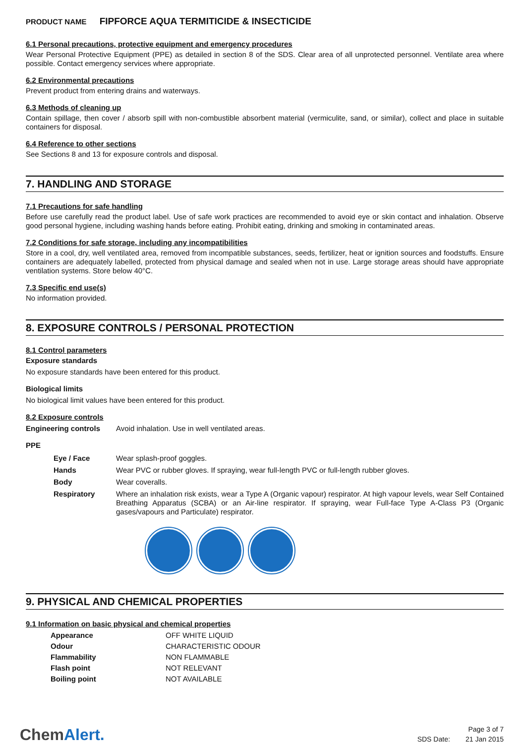PRODUCT NAME FIPFORCE AQUA TERMITICIDE & INSECTICIDE
6.1 Personal precautions, protective equipment and emergency procedures
Wear Personal Protective Equipment (PPE) as detailed in section 8 of the SDS. Clear area of all unprotected personnel. Ventilate area where possible. Contact emergency services where appropriate.
6.2 Environmental precautions
Prevent product from entering drains and waterways.
6.3 Methods of cleaning up
Contain spillage, then cover / absorb spill with non-combustible absorbent material (vermiculite, sand, or similar), collect and place in suitable containers for disposal.
6.4 Reference to other sections
See Sections 8 and 13 for exposure controls and disposal.
7. HANDLING AND STORAGE
7.1 Precautions for safe handling
Before use carefully read the product label. Use of safe work practices are recommended to avoid eye or skin contact and inhalation. Observe good personal hygiene, including washing hands before eating. Prohibit eating, drinking and smoking in contaminated areas.
7.2 Conditions for safe storage, including any incompatibilities
Store in a cool, dry, well ventilated area, removed from incompatible substances, seeds, fertilizer, heat or ignition sources and foodstuffs. Ensure containers are adequately labelled, protected from physical damage and sealed when not in use. Large storage areas should have appropriate ventilation systems. Store below 40°C.
7.3 Specific end use(s)
No information provided.
8. EXPOSURE CONTROLS / PERSONAL PROTECTION
8.1 Control parameters
Exposure standards
No exposure standards have been entered for this product.
Biological limits
No biological limit values have been entered for this product.
8.2 Exposure controls
| Engineering controls | Avoid inhalation. Use in well ventilated areas. |
PPE
| Eye / Face | Wear splash-proof goggles. |
| Hands | Wear PVC or rubber gloves. If spraying, wear full-length PVC or full-length rubber gloves. |
| Body | Wear coveralls. |
| Respiratory | Where an inhalation risk exists, wear a Type A (Organic vapour) respirator. At high vapour levels, wear Self Contained Breathing Apparatus (SCBA) or an Air-line respirator. If spraying, wear Full-face Type A-Class P3 (Organic gases/vapours and Particulate) respirator. |
9. PHYSICAL AND CHEMICAL PROPERTIES
9.1 Information on basic physical and chemical properties
| Appearance | OFF WHITE LIQUID |
| Odour | CHARACTERISTIC ODOUR |
| Flammability | NON FLAMMABLE |
| Flash point | NOT RELEVANT |
| Boiling point | NOT AVAILABLE |
ChemAlert.
Page 3 of 7
SDS Date: 21 Jan 2015